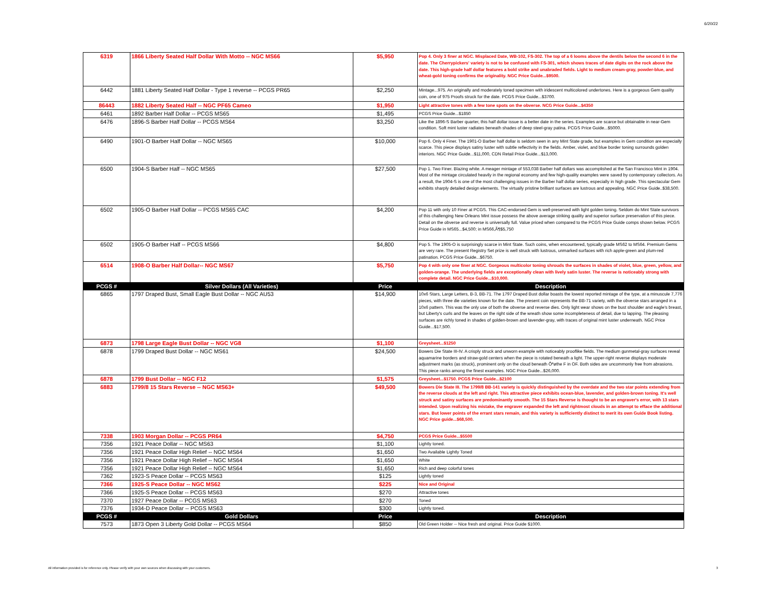6/20/22
| 6319 | 1866 Liberty Seated Half Dollar With Motto -- NGC MS66 | $5,950 | Pop 4. Only 3 finer at NGC. Misplaced Date, WB-102, FS-302. The top of a 6 looms above the dentils below the second 6 in the date. The Cherrypickers' variety is not to be confused with FS-301, which shows traces of date digits on the rock above the date. This high-grade half dollar features a bold strike and unabraded fields. Light to medium cream-gray, powder-blue, and wheat-gold toning confirms the originality. NGC Price Guide...$9500. |
| 6442 | 1881 Liberty Seated Half Dollar - Type 1 reverse -- PCGS PR65 | $2,250 | Mintage...975. An originally and moderately toned specimen with iridescent multicolored undertones. Here is a gorgeous Gem quality coin, one of 975 Proofs struck for the date. PCGS Price Guide...$3700. |
| 86443 | 1882 Liberty Seated Half -- NGC PF65 Cameo | $1,950 | Light attractive tones with a few tone spots on the obverse. NCG Price Guide...$4350 |
| 6461 | 1892 Barber Half Dollar -- PCGS MS65 | $1,495 | PCGS Price Guide...$1850 |
| 6476 | 1896-S Barber Half Dollar -- PCGS MS64 | $3,250 | Like the 1896-S Barber quarter, this half dollar issue is a better date in the series. Examples are scarce but obtainable in near-Gem condition. Soft mint luster radiates beneath shades of deep steel-gray patina. PCGS Price Guide...$5000. |
| 6490 | 1901-O Barber Half Dollar -- NGC MS65 | $10,000 | Pop 6. Only 4 Finer. The 1901-O Barber half dollar is seldom seen in any Mint State grade, but examples in Gem condition are especially scarce. This piece displays satiny luster with subtle reflectivity in the fields. Amber, violet, and blue border toning surrounds golden interiors. NGC Price Guide...$11,000, CDN Retail Price Guide...$13,000. |
| 6500 | 1904-S Barber Half -- NGC MS65 | $27,500 | Pop 1. Two Finer. Blazing white. A meager mintage of 553,038 Barber half dollars was accomplished at the San Francisco Mint in 1904. Most of the mintage circulated heavily in the regional economy and few high-quality examples were saved by contemporary collectors. As a result, the 1904-S is one of the most challenging issues in the Barber half dollar series, especially in high grade. This spectacular Gem exhibits sharply detailed design elements. The virtually pristine brilliant surfaces are lustrous and appealing. NGC Price Guide..$38,500. |
| 6502 | 1905-O Barber Half Dollar -- PCGS MS65 CAC | $4,200 | Pop 11 with only 10 Finer at PCGS. This CAC-endorsed Gem is well-preserved with light golden toning. Seldom do Mint State survivors of this challenging New Orleans Mint issue possess the above average striking quality and superior surface preservation of this piece. Detail on the obverse and reverse is universally full. Value priced when compared to the PCGS Price Guide comps shown below. PCGS Price Guide in MS65...$4,500; in MS66,Ã¶$5,750 |
| 6502 | 1905-O Barber Half -- PCGS MS66 | $4,800 | Pop 5. The 1905-O is surprisingly scarce in Mint State. Such coins, when encountered, typically grade MS62 to MS64. Premium Gems are very rare. The present Registry Set prize is well struck with lustrous, unmarked surfaces with rich apple-green and plum-red patination. PCGS Price Guide...$6750. |
| 6514 | 1908-O Barber Half Dollar-- NGC MS67 | $5,750 | Pop 4 with only one finer at NGC. Gorgeous multicolor toning shrouds the surfaces in shades of violet, blue, green, yellow, and golden-orange. The underlying fields are exceptionally clean with lively satin luster. The reverse is noticeably strong with complete detail. NGC Price Guide...$10,000. |
| PCGS # | Silver Dollars (All Varieties) | Price | Description |
| 6865 | 1797 Draped Bust, Small Eagle Bust Dollar -- NGC AU53 | $14,900 | 10x6 Stars, Large Letters, B-3, BB-71. The 1797 Draped Bust dollar boasts the lowest reported mintage of the type, at a minuscule 7,776 pieces, with three die varieties known for the date. The present coin represents the BB-71 variety, with the obverse stars arranged in a 10x6 pattern. This was the only use of both the obverse and reverse dies. Only light wear shows on the bust shoulder and eagle's breast, but Liberty's curls and the leaves on the right side of the wreath show some incompleteness of detail, due to lapping. The pleasing surfaces are richly toned in shades of golden-brown and lavender-gray, with traces of original mint luster underneath. NGC Price Guide...$17,500. |
| 6873 | 1798 Large Eagle Bust Dollar -- NGC VG8 | $1,100 | Greysheet...$1250 |
| 6878 | 1799 Draped Bust Dollar -- NGC MS61 | $24,500 | Bowers Die State III-IV. A crisply struck and unworn example with noticeably prooflike fields. The medium gunmetal-gray surfaces reveal aquamarine borders and straw-gold centers when the piece is rotated beneath a light. The upper-right reverse displays moderate adjustment marks (as struck), prominent only on the cloud beneath Ôªøthe F in OF. Both sides are uncommonly free from abrasions. This piece ranks among the finest examples. NGC Price Guide...$26,000. |
| 6878 | 1799 Bust Dollar -- NGC F12 | $1,575 | Greysheet...$1750. PCGS Price Guide...$2100 |
| 6883 | 1799/8 15 Stars Reverse -- NGC MS63+ | $49,500 | Bowers Die State III. The 1799/8 BB-141 variety is quickly distinguished by the overdate and the two star points extending from the reverse clouds at the left and right. This attractive piece exhibits ocean-blue, lavender, and golden-brown toning. It's well struck and satiny surfaces are predominantly smooth. The 15 Stars Reverse is thought to be an engraver's error, with 13 stars intended. Upon realizing his mistake, the engraver expanded the left and rightmost clouds in an attempt to efface the additional stars. But lower points of the errant stars remain, and this variety is sufficiently distinct to merit its own Guide Book listing. NGC Price guide...$68,500. |
| 7338 | 1903 Morgan Dollar -- PCGS PR64 | $4,750 | PCGS Price Guide...$5500 |
| 7356 | 1921 Peace Dollar -- NGC MS63 | $1,100 | Lightly toned. |
| 7356 | 1921 Peace Dollar High Relief -- NGC MS64 | $1,650 | Two Available Lightly Toned |
| 7356 | 1921 Peace Dollar High Relief -- NGC MS64 | $1,650 | White |
| 7356 | 1921 Peace Dollar High Relief -- NGC MS64 | $1,650 | Rich and deep colorful tones |
| 7362 | 1923-S Peace Dollar -- PCGS MS63 | $125 | Lightly toned |
| 7366 | 1925-S Peace Dollar -- NGC MS62 | $225 | Nice and Original |
| 7366 | 1925-S Peace Dollar -- PCGS MS63 | $270 | Attractive tones |
| 7370 | 1927 Peace Dollar -- PCGS MS63 | $270 | Toned |
| 7376 | 1934-D Peace Dollar -- PCGS MS63 | $300 | Lightly toned. |
| PCGS # | Gold Dollars | Price | Description |
| 7573 | 1873 Open 3 Liberty Gold Dollar -- PCGS MS64 | $850 | Old Green Holder -- Nice fresh and original. Price Guide $1000. |
All information provided is for reference only. Please verify with your own sources when discussing with your customers.
3